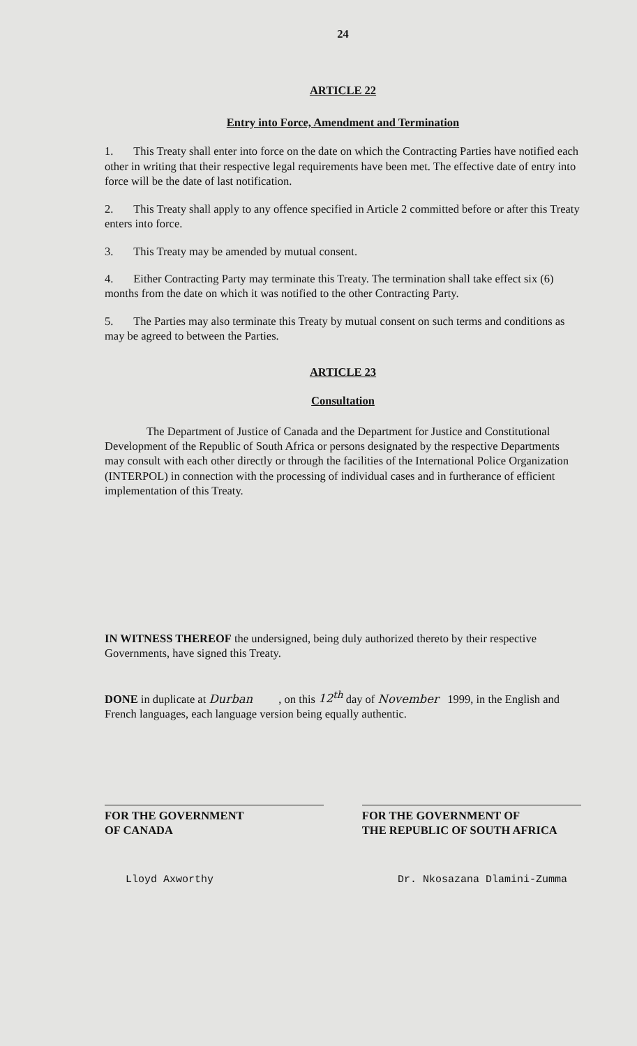24
ARTICLE 22
Entry into Force, Amendment and Termination
1. This Treaty shall enter into force on the date on which the Contracting Parties have notified each other in writing that their respective legal requirements have been met. The effective date of entry into force will be the date of last notification.
2. This Treaty shall apply to any offence specified in Article 2 committed before or after this Treaty enters into force.
3. This Treaty may be amended by mutual consent.
4. Either Contracting Party may terminate this Treaty. The termination shall take effect six (6) months from the date on which it was notified to the other Contracting Party.
5. The Parties may also terminate this Treaty by mutual consent on such terms and conditions as may be agreed to between the Parties.
ARTICLE 23
Consultation
The Department of Justice of Canada and the Department for Justice and Constitutional Development of the Republic of South Africa or persons designated by the respective Departments may consult with each other directly or through the facilities of the International Police Organization (INTERPOL) in connection with the processing of individual cases and in furtherance of efficient implementation of this Treaty.
IN WITNESS THEREOF the undersigned, being duly authorized thereto by their respective Governments, have signed this Treaty.
DONE in duplicate at Durban , on this 12<sup>th</sup> day of November 1999, in the English and French languages, each language version being equally authentic.
FOR THE GOVERNMENT
OF CANADA
FOR THE GOVERNMENT OF
THE REPUBLIC OF SOUTH AFRICA
Lloyd Axworthy Dr. Nkosazana Dlamini-Zumma